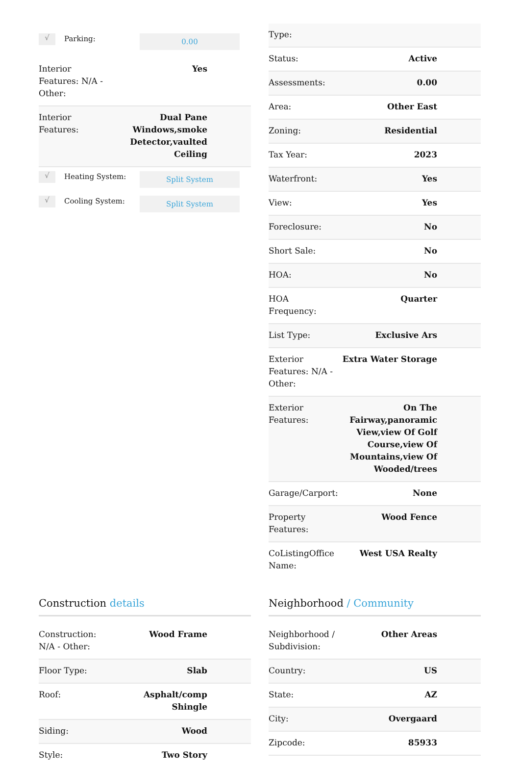√
Parking:
0.00
| Interior Features: N/A - Other: | Yes |
| Interior Features: | Dual Pane Windows,smoke Detector,vaulted Ceiling |
√
Heating System:
Split System
√
Cooling System:
Split System
| Type: | |
| Status: | Active |
| Assessments: | 0.00 |
| Area: | Other East |
| Zoning: | Residential |
| Tax Year: | 2023 |
| Waterfront: | Yes |
| View: | Yes |
| Foreclosure: | No |
| Short Sale: | No |
| HOA: | No |
| HOA Frequency: | Quarter |
| List Type: | Exclusive Ars |
| Exterior Features: N/A - Other: | Extra Water Storage |
| Exterior Features: | On The Fairway,panoramic View,view Of Golf Course,view Of Mountains,view Of Wooded/trees |
| Garage/Carport: | None |
| Property Features: | Wood Fence |
| CoListingOffice Name: | West USA Realty |
Construction details
| Construction: N/A - Other: | Wood Frame |
| Floor Type: | Slab |
| Roof: | Asphalt/comp Shingle |
| Siding: | Wood |
| Style: | Two Story |
Neighborhood / Community
| Neighborhood / Subdivision: | Other Areas |
| Country: | US |
| State: | AZ |
| City: | Overgaard |
| Zipcode: | 85933 |